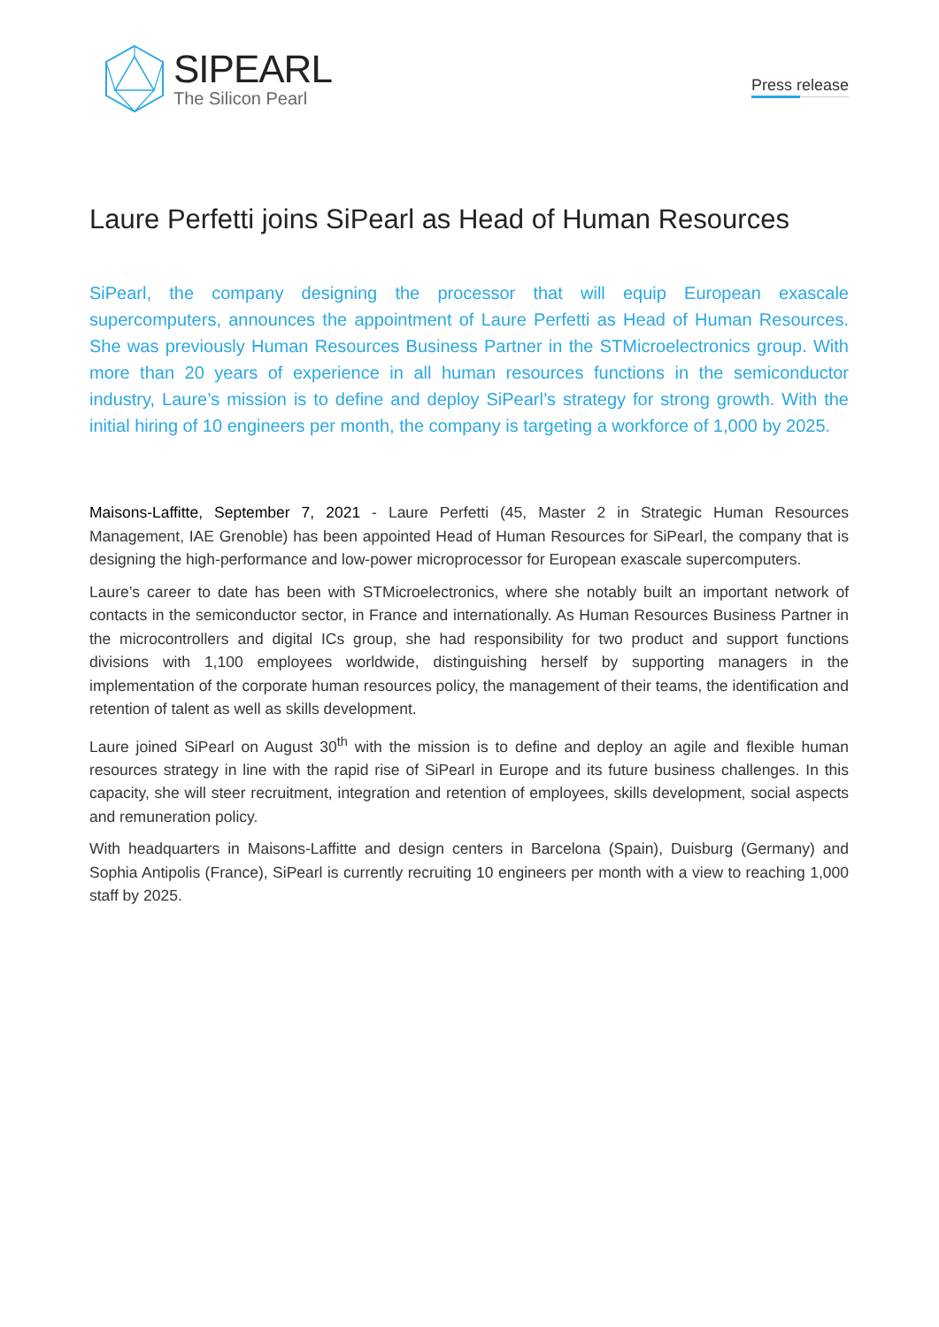SIPEARL
The Silicon Pearl
Press release
Laure Perfetti joins SiPearl as Head of Human Resources
SiPearl, the company designing the processor that will equip European exascale supercomputers, announces the appointment of Laure Perfetti as Head of Human Resources. She was previously Human Resources Business Partner in the STMicroelectronics group. With more than 20 years of experience in all human resources functions in the semiconductor industry, Laure’s mission is to define and deploy SiPearl’s strategy for strong growth. With the initial hiring of 10 engineers per month, the company is targeting a workforce of 1,000 by 2025.
Maisons-Laffitte, September 7, 2021 - Laure Perfetti (45, Master 2 in Strategic Human Resources Management, IAE Grenoble) has been appointed Head of Human Resources for SiPearl, the company that is designing the high-performance and low-power microprocessor for European exascale supercomputers.
Laure’s career to date has been with STMicroelectronics, where she notably built an important network of contacts in the semiconductor sector, in France and internationally. As Human Resources Business Partner in the microcontrollers and digital ICs group, she had responsibility for two product and support functions divisions with 1,100 employees worldwide, distinguishing herself by supporting managers in the implementation of the corporate human resources policy, the management of their teams, the identification and retention of talent as well as skills development.
Laure joined SiPearl on August 30<sup>th</sup> with the mission is to define and deploy an agile and flexible human resources strategy in line with the rapid rise of SiPearl in Europe and its future business challenges. In this capacity, she will steer recruitment, integration and retention of employees, skills development, social aspects and remuneration policy.
With headquarters in Maisons-Laffitte and design centers in Barcelona (Spain), Duisburg (Germany) and Sophia Antipolis (France), SiPearl is currently recruiting 10 engineers per month with a view to reaching 1,000 staff by 2025.